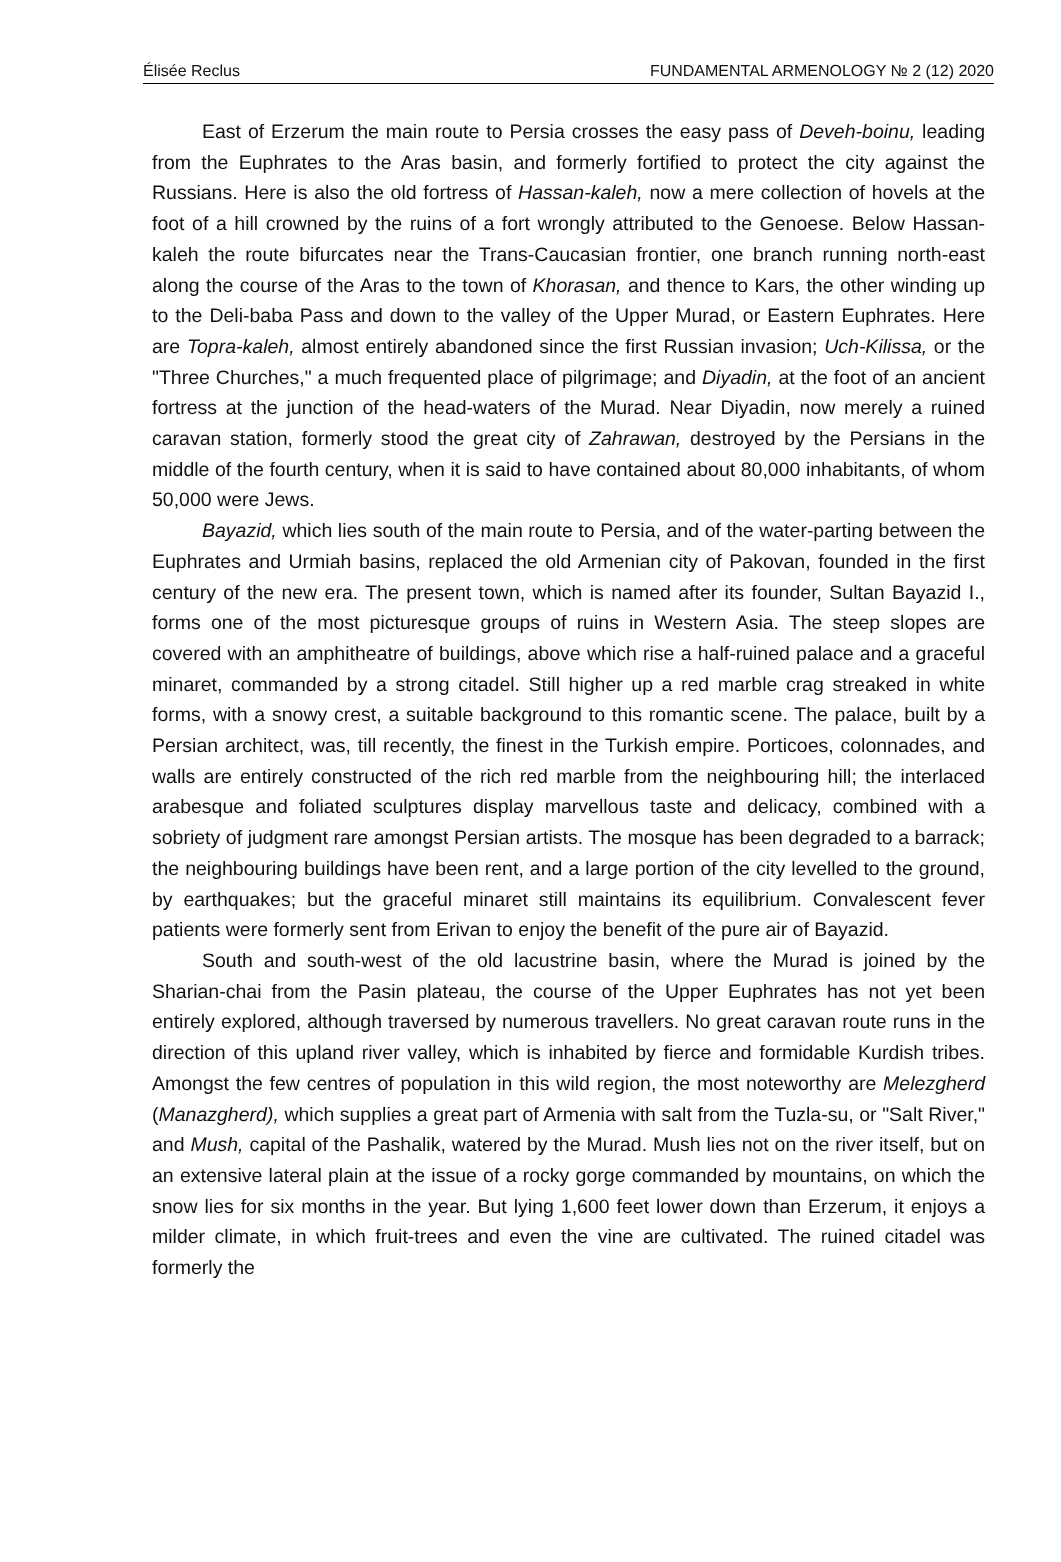Élisée Reclus FUNDAMENTAL ARMENOLOGY № 2 (12) 2020
East of Erzerum the main route to Persia crosses the easy pass of Deveh-boinu, leading from the Euphrates to the Aras basin, and formerly fortified to protect the city against the Russians. Here is also the old fortress of Hassan-kaleh, now a mere collection of hovels at the foot of a hill crowned by the ruins of a fort wrongly attributed to the Genoese. Below Hassan-kaleh the route bifurcates near the Trans-Caucasian frontier, one branch running north-east along the course of the Aras to the town of Khorasan, and thence to Kars, the other winding up to the Deli-baba Pass and down to the valley of the Upper Murad, or Eastern Euphrates. Here are Topra-kaleh, almost entirely abandoned since the first Russian invasion; Uch-Kilissa, or the "Three Churches," a much frequented place of pilgrimage; and Diyadin, at the foot of an ancient fortress at the junction of the head-waters of the Murad. Near Diyadin, now merely a ruined caravan station, formerly stood the great city of Zahrawan, destroyed by the Persians in the middle of the fourth century, when it is said to have contained about 80,000 inhabitants, of whom 50,000 were Jews.
Bayazid, which lies south of the main route to Persia, and of the water-parting between the Euphrates and Urmiah basins, replaced the old Armenian city of Pakovan, founded in the first century of the new era. The present town, which is named after its founder, Sultan Bayazid I., forms one of the most picturesque groups of ruins in Western Asia. The steep slopes are covered with an amphitheatre of buildings, above which rise a half-ruined palace and a graceful minaret, commanded by a strong citadel. Still higher up a red marble crag streaked in white forms, with a snowy crest, a suitable background to this romantic scene. The palace, built by a Persian architect, was, till recently, the finest in the Turkish empire. Porticoes, colonnades, and walls are entirely constructed of the rich red marble from the neighbouring hill; the interlaced arabesque and foliated sculptures display marvellous taste and delicacy, combined with a sobriety of judgment rare amongst Persian artists. The mosque has been degraded to a barrack; the neighbouring buildings have been rent, and a large portion of the city levelled to the ground, by earthquakes; but the graceful minaret still maintains its equilibrium. Convalescent fever patients were formerly sent from Erivan to enjoy the benefit of the pure air of Bayazid.
South and south-west of the old lacustrine basin, where the Murad is joined by the Sharian-chai from the Pasin plateau, the course of the Upper Euphrates has not yet been entirely explored, although traversed by numerous travellers. No great caravan route runs in the direction of this upland river valley, which is inhabited by fierce and formidable Kurdish tribes. Amongst the few centres of population in this wild region, the most noteworthy are Melezgherd (Manazgherd), which supplies a great part of Armenia with salt from the Tuzla-su, or "Salt River," and Mush, capital of the Pashalik, watered by the Murad. Mush lies not on the river itself, but on an extensive lateral plain at the issue of a rocky gorge commanded by mountains, on which the snow lies for six months in the year. But lying 1,600 feet lower down than Erzerum, it enjoys a milder climate, in which fruit-trees and even the vine are cultivated. The ruined citadel was formerly the